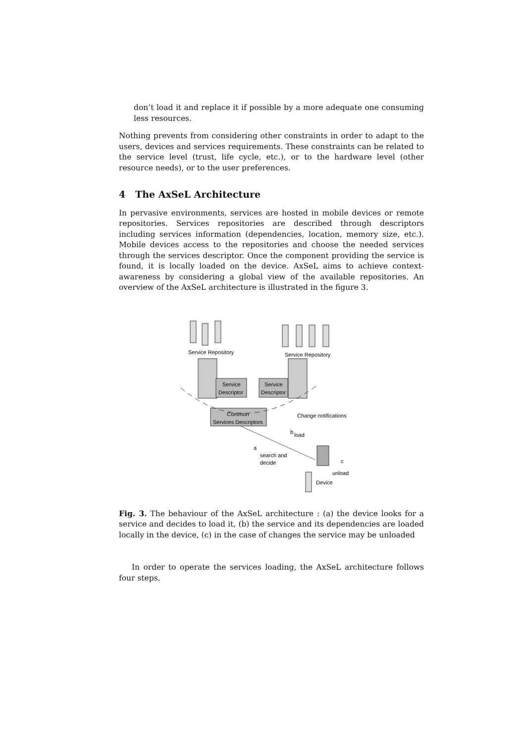don’t load it and replace it if possible by a more adequate one consuming less resources.
Nothing prevents from considering other constraints in order to adapt to the users, devices and services requirements. These constraints can be related to the service level (trust, life cycle, etc.), or to the hardware level (other resource needs), or to the user preferences.
4 The AxSeL Architecture
In pervasive environments, services are hosted in mobile devices or remote repositories. Services repositories are described through descriptors including services information (dependencies, location, memory size, etc.). Mobile devices access to the repositories and choose the needed services through the services descriptor. Once the component providing the service is found, it is locally loaded on the device. AxSeL aims to achieve context-awareness by considering a global view of the available repositories. An overview of the AxSeL architecture is illustrated in the figure 3.
Service Repository
Service Repository
Service
Descriptor
Service
Descriptor
Common
Services Descriptors
Change notifications
b
load
a
search and
decide
c
unload
Device
Fig. 3. The behaviour of the AxSeL architecture : (a) the device looks for a service and decides to load it, (b) the service and its dependencies are loaded locally in the device, (c) in the case of changes the service may be unloaded
In order to operate the services loading, the AxSeL architecture follows four steps.